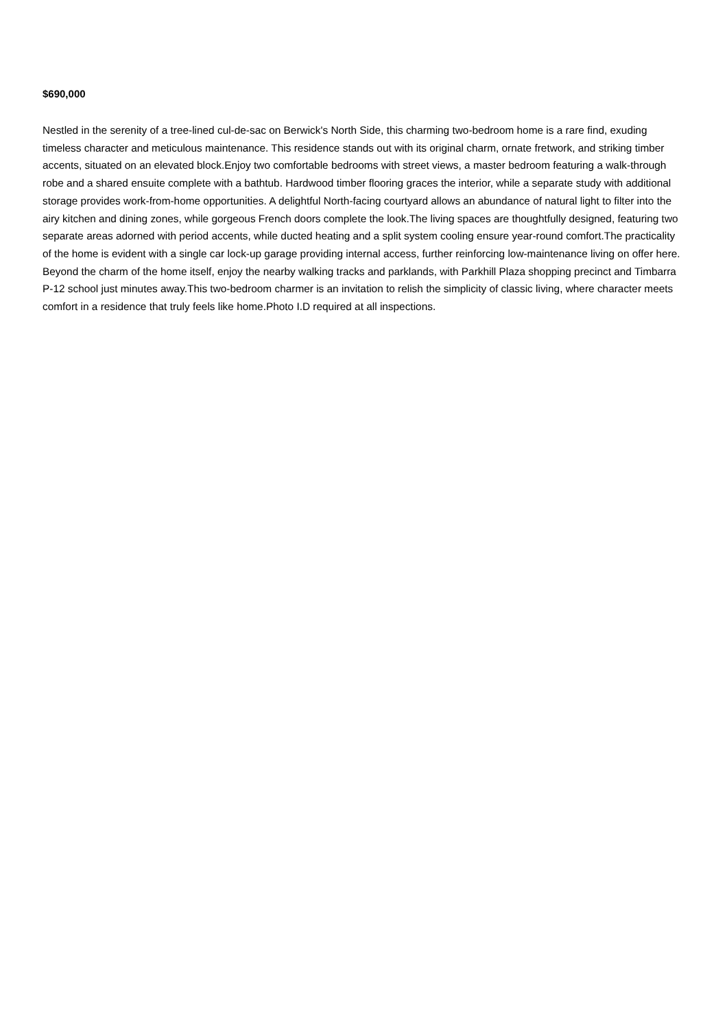$690,000
Nestled in the serenity of a tree-lined cul-de-sac on Berwick's North Side, this charming two-bedroom home is a rare find, exuding timeless character and meticulous maintenance. This residence stands out with its original charm, ornate fretwork, and striking timber accents, situated on an elevated block.Enjoy two comfortable bedrooms with street views, a master bedroom featuring a walk-through robe and a shared ensuite complete with a bathtub. Hardwood timber flooring graces the interior, while a separate study with additional storage provides work-from-home opportunities. A delightful North-facing courtyard allows an abundance of natural light to filter into the airy kitchen and dining zones, while gorgeous French doors complete the look.The living spaces are thoughtfully designed, featuring two separate areas adorned with period accents, while ducted heating and a split system cooling ensure year-round comfort.The practicality of the home is evident with a single car lock-up garage providing internal access, further reinforcing low-maintenance living on offer here. Beyond the charm of the home itself, enjoy the nearby walking tracks and parklands, with Parkhill Plaza shopping precinct and Timbarra P-12 school just minutes away.This two-bedroom charmer is an invitation to relish the simplicity of classic living, where character meets comfort in a residence that truly feels like home.Photo I.D required at all inspections.